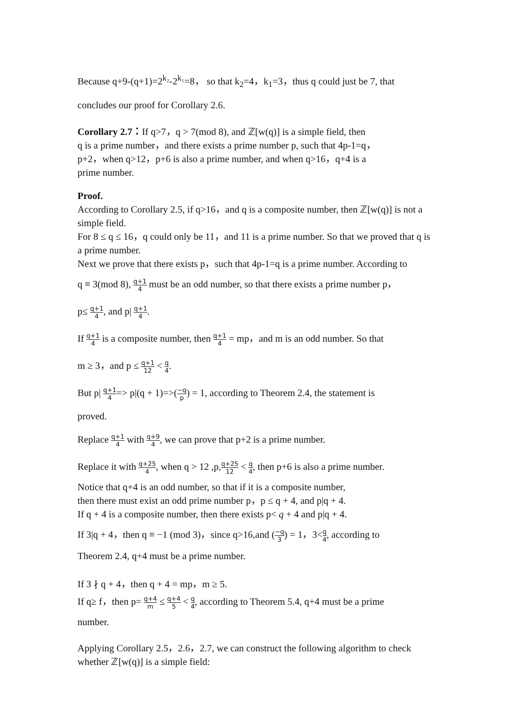Because q+9-(q+1)=2<sup>k₂</sup>-2<sup>k₁</sup>=8， so that k<sub>2</sub>=4，k<sub>1</sub>=3，thus q could just be 7, that
concludes our proof for Corollary 2.6.
Corollary 2.7：If q>7，q > 7(mod 8), and ℤ[w(q)] is a simple field, then
q is a prime number，and there exists a prime number p, such that 4p-1=q，
p+2，when q>12，p+6 is also a prime number, and when q>16，q+4 is a
prime number.
Proof.
According to Corollary 2.5, if q>16，and q is a composite number, then ℤ[w(q)] is not a simple field.
For 8 ≤ q ≤ 16，q could only be 11，and 11 is a prime number. So that we proved that q is a prime number.
Next we prove that there exists p，such that 4p-1=q is a prime number. According to
q ≡ 3(mod 8), q+1 4 must be an odd number, so that there exists a prime number p，
p≤ q+1 4, and p| q+1 4.
If q+1 4 is a composite number, then q+1 4 = mp，and m is an odd number. So that
m ≥ 3，and p ≤ q+1 12 < q 4.
But p| q+1 4=> p|(q + 1)=>(−q p) = 1, according to Theorem 2.4, the statement is
proved.
Replace q+1 4 with q+9 4, we can prove that p+2 is a prime number.
Replace it with q+25 4, when q > 12 ,p,q+25 12 < q 4, then p+6 is also a prime number.
Notice that q+4 is an odd number, so that if it is a composite number,
then there must exist an odd prime number p，p ≤ q + 4, and p|q + 4.
If q + 4 is a composite number, then there exists p< q + 4 and p|q + 4.
If 3|q + 4，then q ≡ −1 (mod 3)，since q>16,and (−q 3) = 1，3<q 4, according to
Theorem 2.4, q+4 must be a prime number.
If 3 ∤ q + 4，then q + 4 = mp，m ≥ 5.
If q≥ f，then p= q+4 m ≤ q+4 5 < q 4, according to Theorem 5.4, q+4 must be a prime
number.
Applying Corollary 2.5，2.6，2.7, we can construct the following algorithm to check whether ℤ[w(q)] is a simple field: